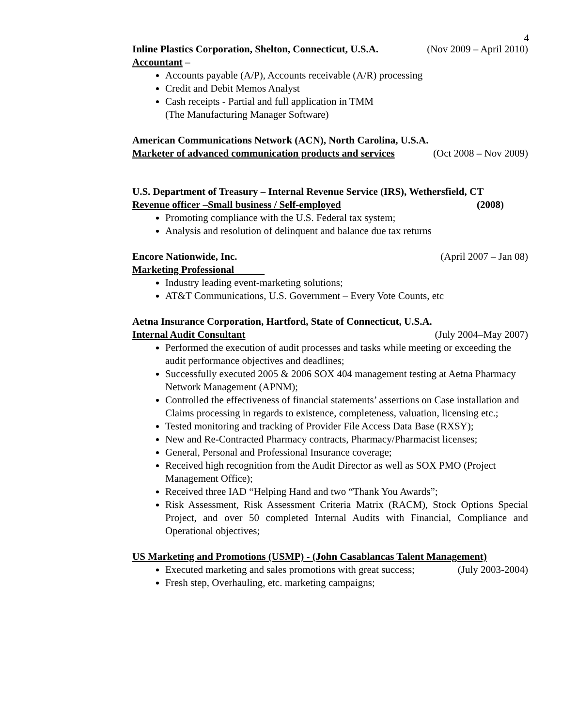4
Inline Plastics Corporation, Shelton, Connecticut, U.S.A. (Nov 2009 – April 2010)
Accountant –
Accounts payable (A/P), Accounts receivable (A/R) processing
Credit and Debit Memos Analyst
Cash receipts - Partial and full application in TMM
(The Manufacturing Manager Software)
American Communications Network (ACN), North Carolina, U.S.A.
Marketer of advanced communication products and services (Oct 2008 – Nov 2009)
U.S. Department of Treasury – Internal Revenue Service (IRS), Wethersfield, CT
Revenue officer –Small business / Self-employed (2008)
Promoting compliance with the U.S. Federal tax system;
Analysis and resolution of delinquent and balance due tax returns
Encore Nationwide, Inc. (April 2007 – Jan 08)
Marketing Professional
Industry leading event-marketing solutions;
AT&T Communications, U.S. Government – Every Vote Counts, etc
Aetna Insurance Corporation, Hartford, State of Connecticut, U.S.A.
Internal Audit Consultant (July 2004–May 2007)
Performed the execution of audit processes and tasks while meeting or exceeding the audit performance objectives and deadlines;
Successfully executed 2005 & 2006 SOX 404 management testing at Aetna Pharmacy Network Management (APNM);
Controlled the effectiveness of financial statements’ assertions on Case installation and Claims processing in regards to existence, completeness, valuation, licensing etc.;
Tested monitoring and tracking of Provider File Access Data Base (RXSY);
New and Re-Contracted Pharmacy contracts, Pharmacy/Pharmacist licenses;
General, Personal and Professional Insurance coverage;
Received high recognition from the Audit Director as well as SOX PMO (Project Management Office);
Received three IAD “Helping Hand and two “Thank You Awards”;
Risk Assessment, Risk Assessment Criteria Matrix (RACM), Stock Options Special Project, and over 50 completed Internal Audits with Financial, Compliance and Operational objectives;
US Marketing and Promotions (USMP) - (John Casablancas Talent Management)
Executed marketing and sales promotions with great success; (July 2003-2004)
Fresh step, Overhauling, etc. marketing campaigns;